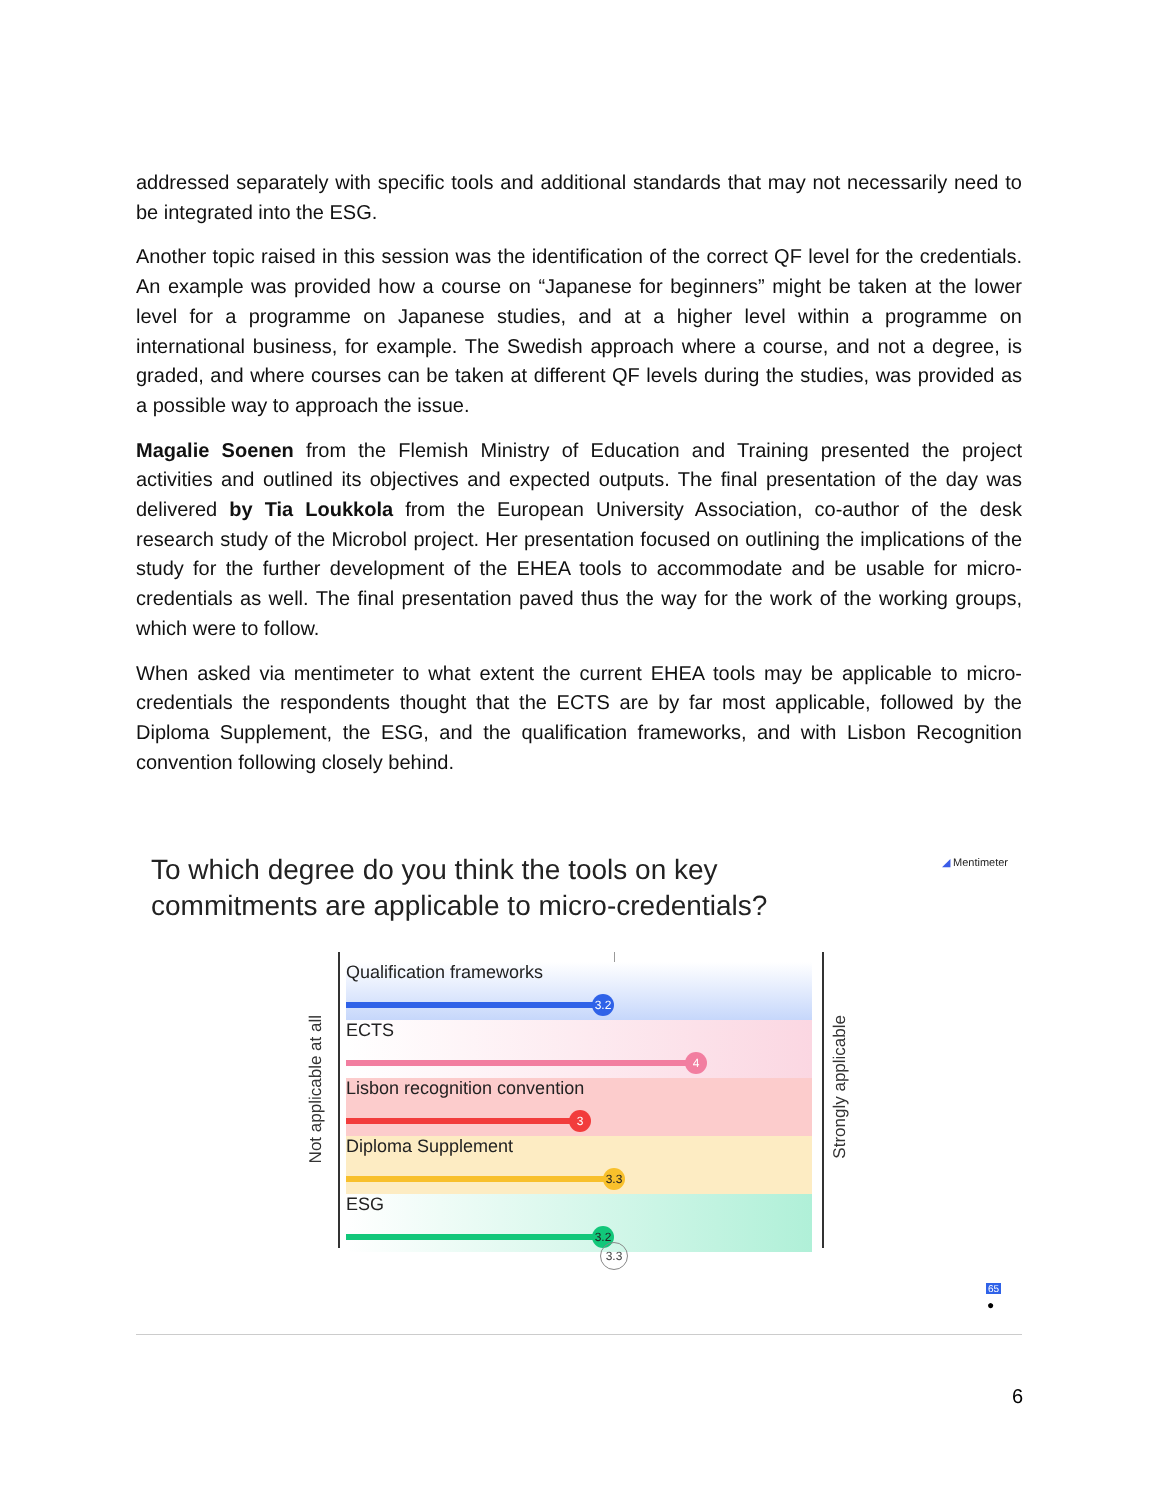addressed separately with specific tools and additional standards that may not necessarily need to be integrated into the ESG.
Another topic raised in this session was the identification of the correct QF level for the credentials. An example was provided how a course on “Japanese for beginners” might be taken at the lower level for a programme on Japanese studies, and at a higher level within a programme on international business, for example. The Swedish approach where a course, and not a degree, is graded, and where courses can be taken at different QF levels during the studies, was provided as a possible way to approach the issue.
Magalie Soenen from the Flemish Ministry of Education and Training presented the project activities and outlined its objectives and expected outputs. The final presentation of the day was delivered by Tia Loukkola from the European University Association, co-author of the desk research study of the Microbol project. Her presentation focused on outlining the implications of the study for the further development of the EHEA tools to accommodate and be usable for micro-credentials as well. The final presentation paved thus the way for the work of the working groups, which were to follow.
When asked via mentimeter to what extent the current EHEA tools may be applicable to micro-credentials the respondents thought that the ECTS are by far most applicable, followed by the Diploma Supplement, the ESG, and the qualification frameworks, and with Lisbon Recognition convention following closely behind.
To which degree do you think the tools on key
commitments are applicable to micro-credentials?
◢ Mentimeter
Not applicable at all
Strongly applicable
Qualification frameworks
3.2
ECTS
4
Lisbon recognition convention
3
Diploma Supplement
3.3
ESG
3.2
3.3
65
●
6